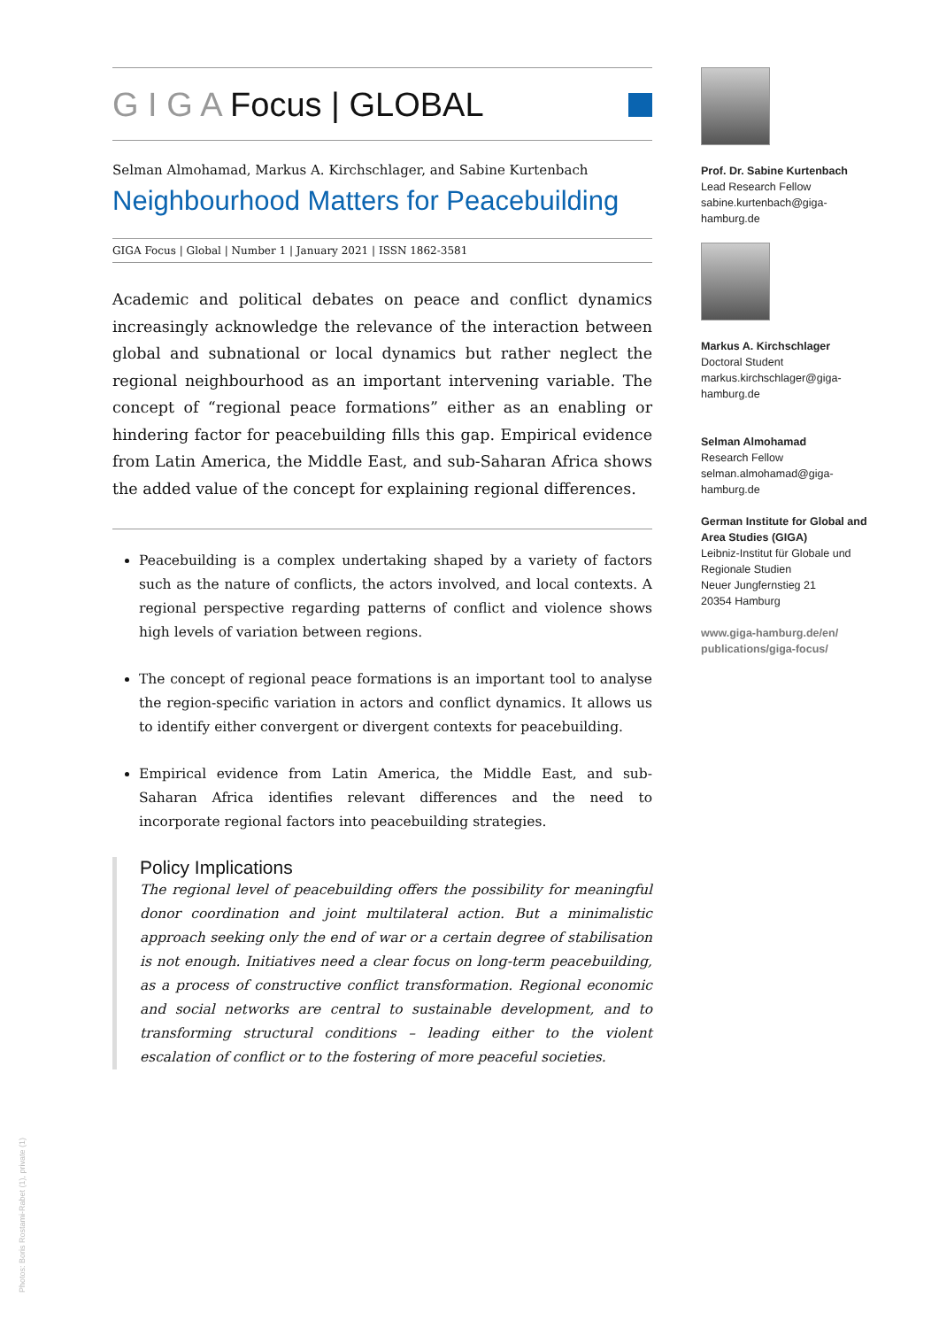G I G A Focus | GLOBAL
Selman Almohamad, Markus A. Kirchschlager, and Sabine Kurtenbach
Neighbourhood Matters for Peacebuilding
GIGA Focus | Global | Number 1 | January 2021 | ISSN 1862-3581
Academic and political debates on peace and conflict dynamics increasingly acknowledge the relevance of the interaction between global and subnational or local dynamics but rather neglect the regional neighbourhood as an important intervening variable. The concept of “regional peace formations” either as an enabling or hindering factor for peacebuilding fills this gap. Empirical evidence from Latin America, the Middle East, and sub-Saharan Africa shows the added value of the concept for explaining regional differences.
Peacebuilding is a complex undertaking shaped by a variety of factors such as the nature of conflicts, the actors involved, and local contexts. A regional perspective regarding patterns of conflict and violence shows high levels of variation between regions.
The concept of regional peace formations is an important tool to analyse the region-specific variation in actors and conflict dynamics. It allows us to identify either convergent or divergent contexts for peacebuilding.
Empirical evidence from Latin America, the Middle East, and sub-Saharan Africa identifies relevant differences and the need to incorporate regional factors into peacebuilding strategies.
Policy Implications
The regional level of peacebuilding offers the possibility for meaningful donor coordination and joint multilateral action. But a minimalistic approach seeking only the end of war or a certain degree of stabilisation is not enough. Initiatives need a clear focus on long-term peacebuilding, as a process of constructive conflict transformation. Regional economic and social networks are central to sustainable development, and to transforming structural conditions – leading either to the violent escalation of conflict or to the fostering of more peaceful societies.
Prof. Dr. Sabine Kurtenbach
Lead Research Fellow
sabine.kurtenbach@giga-hamburg.de
Markus A. Kirchschlager
Doctoral Student
markus.kirchschlager@giga-hamburg.de
Selman Almohamad
Research Fellow
selman.almohamad@giga-hamburg.de
German Institute for Global and Area Studies (GIGA)
Leibniz-Institut für Globale und Regionale Studien
Neuer Jungfernstieg 21
20354 Hamburg
www.giga-hamburg.de/en/ publications/giga-focus/
Photos: Boris Rostami-Rabet (1), private (1)